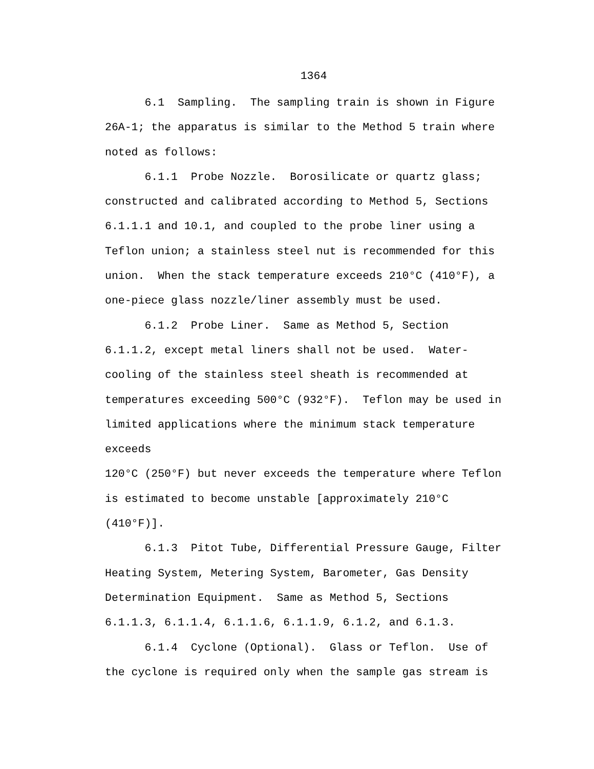1364
6.1 Sampling. The sampling train is shown in Figure 26A-1; the apparatus is similar to the Method 5 train where noted as follows:
6.1.1 Probe Nozzle. Borosilicate or quartz glass; constructed and calibrated according to Method 5, Sections 6.1.1.1 and 10.1, and coupled to the probe liner using a Teflon union; a stainless steel nut is recommended for this union. When the stack temperature exceeds 210°C (410°F), a one-piece glass nozzle/liner assembly must be used.
6.1.2 Probe Liner. Same as Method 5, Section 6.1.1.2, except metal liners shall not be used. Water- cooling of the stainless steel sheath is recommended at temperatures exceeding 500°C (932°F). Teflon may be used in limited applications where the minimum stack temperature exceeds 120°C (250°F) but never exceeds the temperature where Teflon is estimated to become unstable [approximately 210°C (410°F)].
6.1.3 Pitot Tube, Differential Pressure Gauge, Filter Heating System, Metering System, Barometer, Gas Density Determination Equipment. Same as Method 5, Sections 6.1.1.3, 6.1.1.4, 6.1.1.6, 6.1.1.9, 6.1.2, and 6.1.3.
6.1.4 Cyclone (Optional). Glass or Teflon. Use of the cyclone is required only when the sample gas stream is